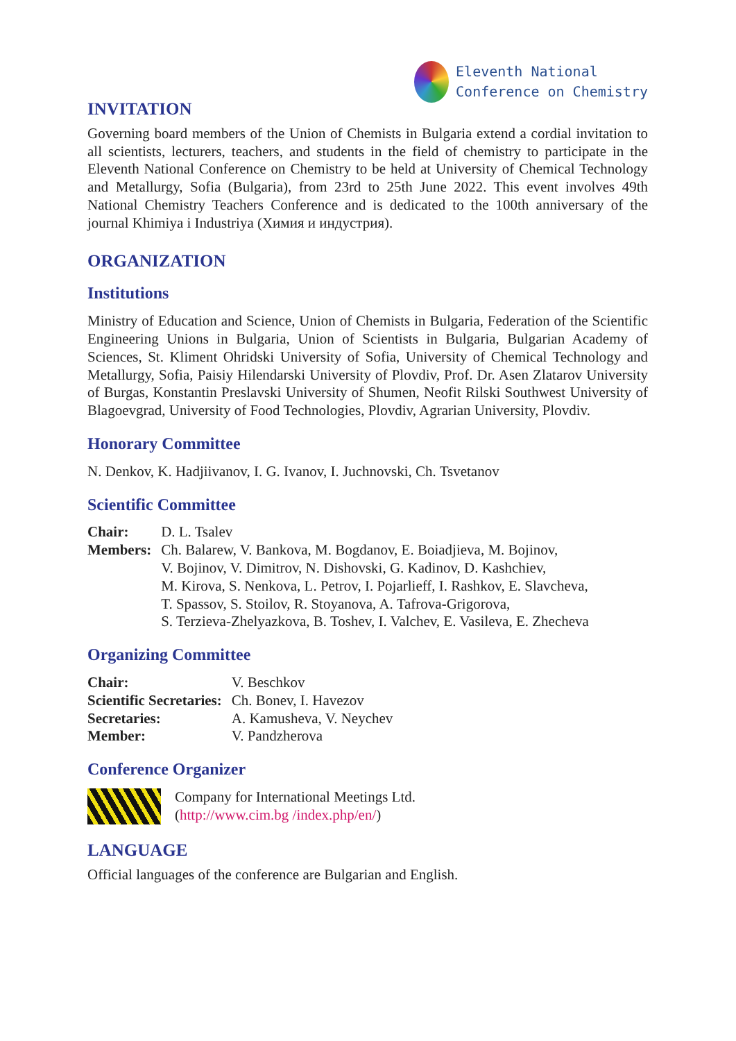Eleventh National
Conference on Chemistry
INVITATION
Governing board members of the Union of Chemists in Bulgaria extend a cordial invitation to all scientists, lecturers, teachers, and students in the field of chemistry to participate in the Eleventh National Conference on Chemistry to be held at University of Chemical Technology and Metallurgy, Sofia (Bulgaria), from 23rd to 25th June 2022. This event involves 49th National Chemistry Teachers Conference and is dedicated to the 100th anniversary of the journal Khimiya i Industriya (Химия и индустрия).
ORGANIZATION
Institutions
Ministry of Education and Science, Union of Chemists in Bulgaria, Federation of the Scientific Engineering Unions in Bulgaria, Union of Scientists in Bulgaria, Bulgarian Academy of Sciences, St. Kliment Ohridski University of Sofia, University of Chemical Technology and Metallurgy, Sofia, Paisiy Hilendarski University of Plovdiv, Prof. Dr. Asen Zlatarov University of Burgas, Konstantin Preslavski University of Shumen, Neofit Rilski Southwest University of Blagoevgrad, University of Food Technologies, Plovdiv, Agrarian University, Plovdiv.
Honorary Committee
N. Denkov, K. Hadjiivanov, I. G. Ivanov, I. Juchnovski, Ch. Tsvetanov
Scientific Committee
| Chair: | D. L. Tsalev |
| Members: | Ch. Balarew, V. Bankova, M. Bogdanov, E. Boiadjieva, M. Bojinov, V. Bojinov, V. Dimitrov, N. Dishovski, G. Kadinov, D. Kashchiev, M. Kirova, S. Nenkova, L. Petrov, I. Pojarlieff, I. Rashkov, E. Slavcheva, T. Spassov, S. Stoilov, R. Stoyanova, A. Tafrova-Grigorova, S. Terzieva-Zhelyazkova, B. Toshev, I. Valchev, E. Vasileva, E. Zhecheva |
Organizing Committee
| Chair: | V. Beschkov |
| Scientific Secretaries: | Ch. Bonev, I. Havezov |
| Secretaries: | A. Kamusheva, V. Neychev |
| Member: | V. Pandzherova |
Conference Organizer
Company for International Meetings Ltd.
(http://www.cim.bg /index.php/en/)
LANGUAGE
Official languages of the conference are Bulgarian and English.